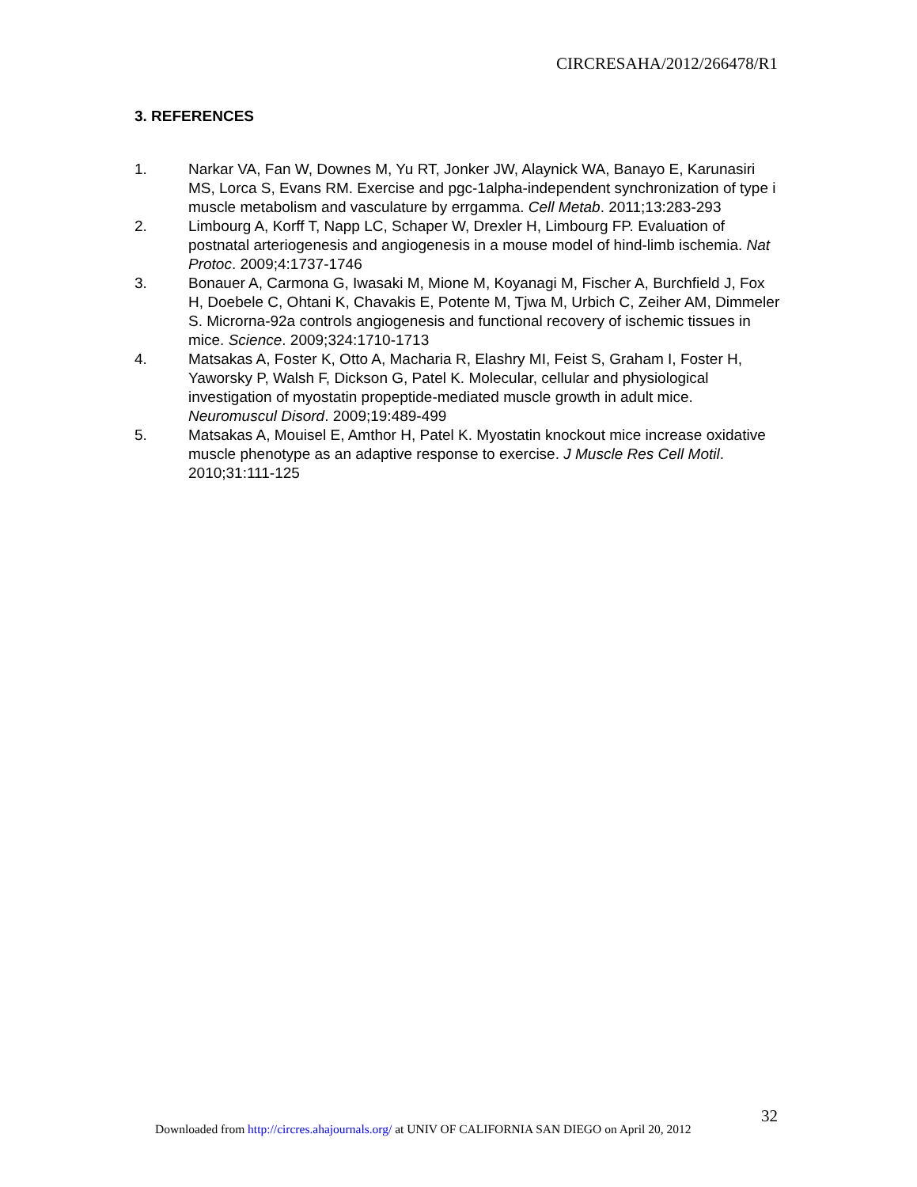CIRCRESAHA/2012/266478/R1
3. REFERENCES
1. Narkar VA, Fan W, Downes M, Yu RT, Jonker JW, Alaynick WA, Banayo E, Karunasiri MS, Lorca S, Evans RM. Exercise and pgc-1alpha-independent synchronization of type i muscle metabolism and vasculature by errgamma. Cell Metab. 2011;13:283-293
2. Limbourg A, Korff T, Napp LC, Schaper W, Drexler H, Limbourg FP. Evaluation of postnatal arteriogenesis and angiogenesis in a mouse model of hind-limb ischemia. Nat Protoc. 2009;4:1737-1746
3. Bonauer A, Carmona G, Iwasaki M, Mione M, Koyanagi M, Fischer A, Burchfield J, Fox H, Doebele C, Ohtani K, Chavakis E, Potente M, Tjwa M, Urbich C, Zeiher AM, Dimmeler S. Microrna-92a controls angiogenesis and functional recovery of ischemic tissues in mice. Science. 2009;324:1710-1713
4. Matsakas A, Foster K, Otto A, Macharia R, Elashry MI, Feist S, Graham I, Foster H, Yaworsky P, Walsh F, Dickson G, Patel K. Molecular, cellular and physiological investigation of myostatin propeptide-mediated muscle growth in adult mice. Neuromuscul Disord. 2009;19:489-499
5. Matsakas A, Mouisel E, Amthor H, Patel K. Myostatin knockout mice increase oxidative muscle phenotype as an adaptive response to exercise. J Muscle Res Cell Motil. 2010;31:111-125
32
Downloaded from http://circres.ahajournals.org/ at UNIV OF CALIFORNIA SAN DIEGO on April 20, 2012